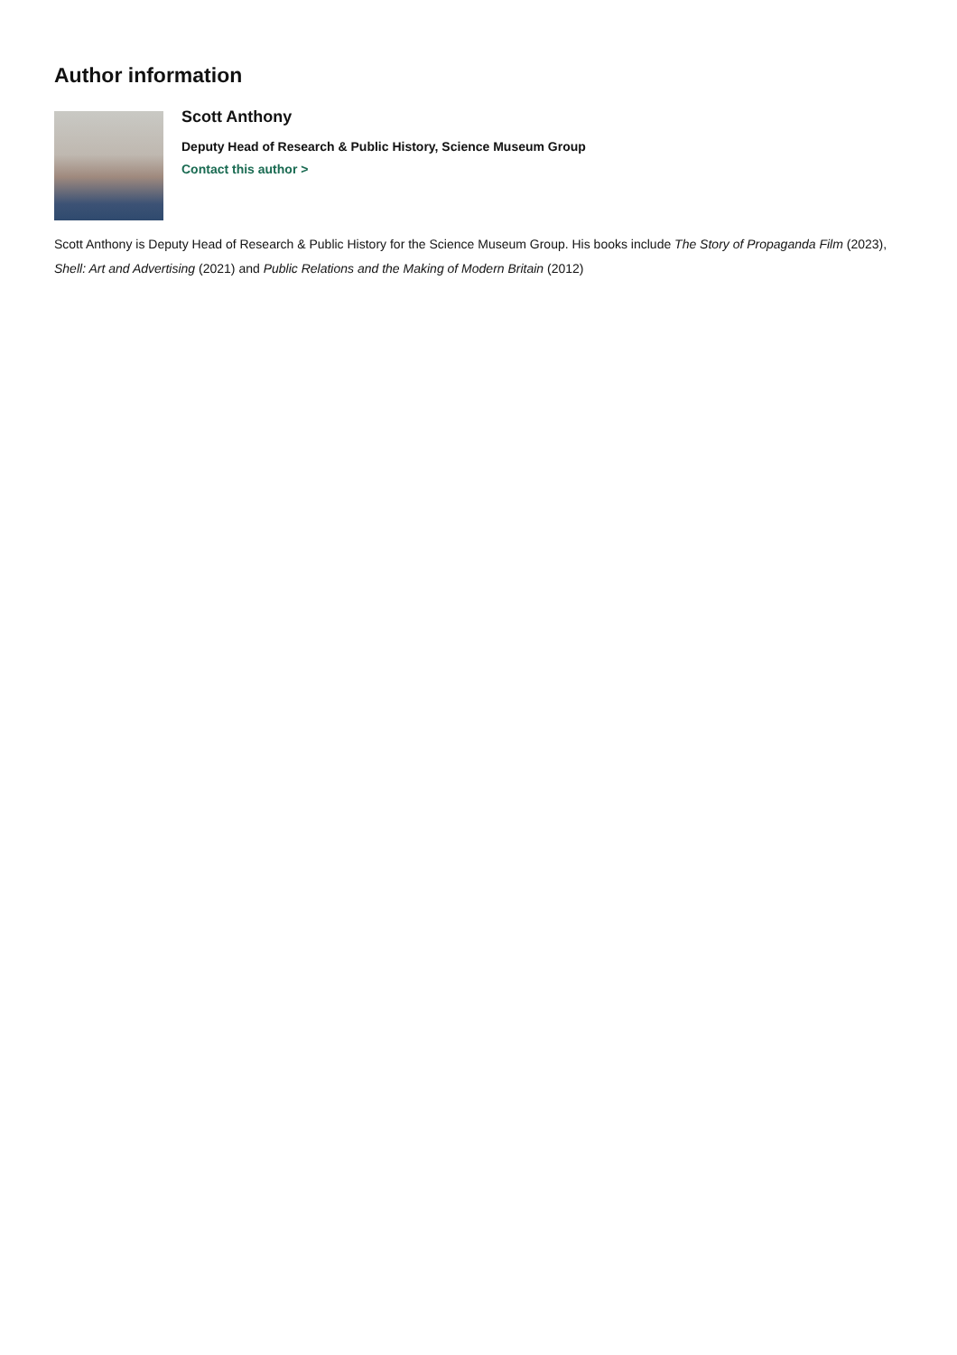Author information
Scott Anthony
Deputy Head of Research & Public History, Science Museum Group
Contact this author >
Scott Anthony is Deputy Head of Research & Public History for the Science Museum Group. His books include The Story of Propaganda Film (2023), Shell: Art and Advertising (2021) and Public Relations and the Making of Modern Britain (2012)